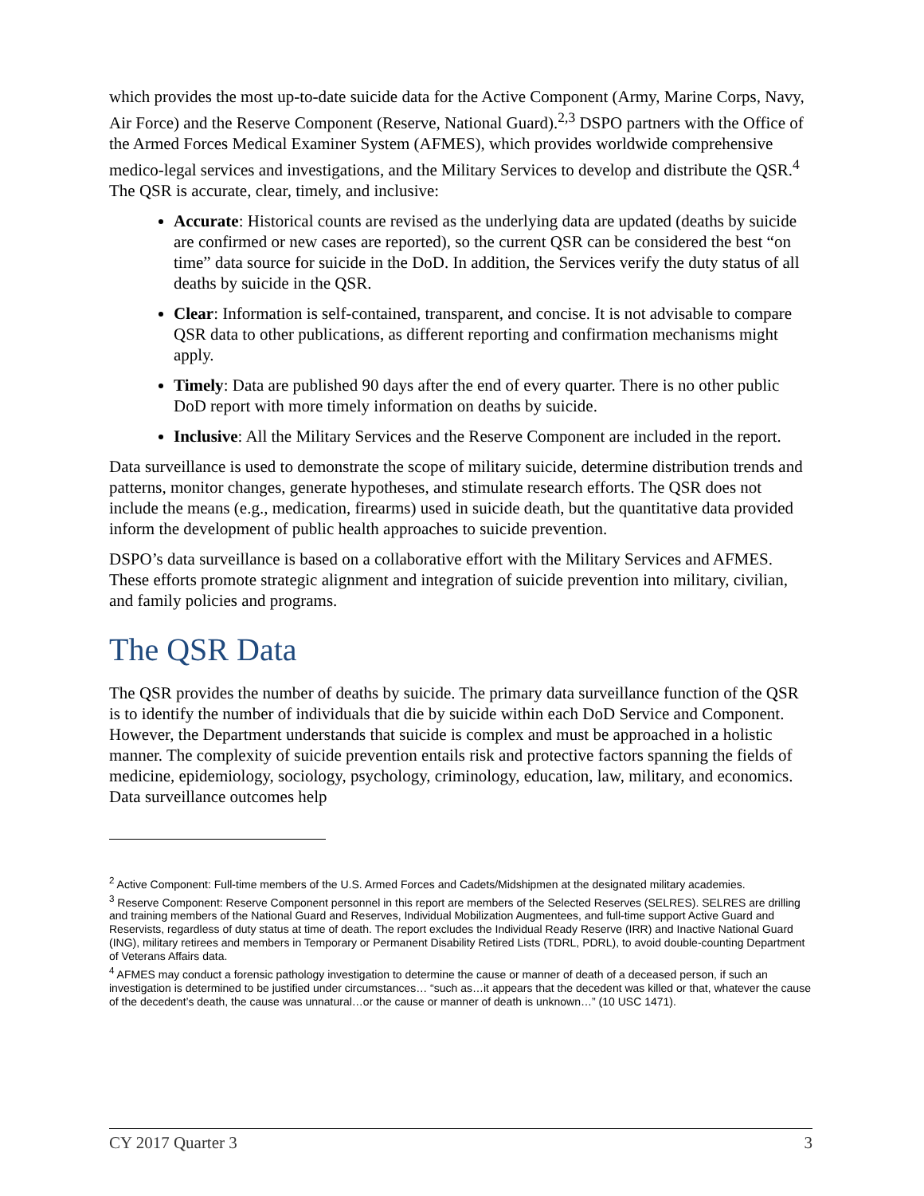which provides the most up-to-date suicide data for the Active Component (Army, Marine Corps, Navy, Air Force) and the Reserve Component (Reserve, National Guard).<sup>2,3</sup> DSPO partners with the Office of the Armed Forces Medical Examiner System (AFMES), which provides worldwide comprehensive medico-legal services and investigations, and the Military Services to develop and distribute the QSR.<sup>4</sup> The QSR is accurate, clear, timely, and inclusive:
Accurate: Historical counts are revised as the underlying data are updated (deaths by suicide are confirmed or new cases are reported), so the current QSR can be considered the best “on time” data source for suicide in the DoD. In addition, the Services verify the duty status of all deaths by suicide in the QSR.
Clear: Information is self-contained, transparent, and concise. It is not advisable to compare QSR data to other publications, as different reporting and confirmation mechanisms might apply.
Timely: Data are published 90 days after the end of every quarter. There is no other public DoD report with more timely information on deaths by suicide.
Inclusive: All the Military Services and the Reserve Component are included in the report.
Data surveillance is used to demonstrate the scope of military suicide, determine distribution trends and patterns, monitor changes, generate hypotheses, and stimulate research efforts. The QSR does not include the means (e.g., medication, firearms) used in suicide death, but the quantitative data provided inform the development of public health approaches to suicide prevention.
DSPO’s data surveillance is based on a collaborative effort with the Military Services and AFMES. These efforts promote strategic alignment and integration of suicide prevention into military, civilian, and family policies and programs.
The QSR Data
The QSR provides the number of deaths by suicide. The primary data surveillance function of the QSR is to identify the number of individuals that die by suicide within each DoD Service and Component. However, the Department understands that suicide is complex and must be approached in a holistic manner. The complexity of suicide prevention entails risk and protective factors spanning the fields of medicine, epidemiology, sociology, psychology, criminology, education, law, military, and economics. Data surveillance outcomes help
<sup>2</sup> Active Component: Full-time members of the U.S. Armed Forces and Cadets/Midshipmen at the designated military academies.
<sup>3</sup> Reserve Component: Reserve Component personnel in this report are members of the Selected Reserves (SELRES). SELRES are drilling and training members of the National Guard and Reserves, Individual Mobilization Augmentees, and full-time support Active Guard and Reservists, regardless of duty status at time of death. The report excludes the Individual Ready Reserve (IRR) and Inactive National Guard (ING), military retirees and members in Temporary or Permanent Disability Retired Lists (TDRL, PDRL), to avoid double-counting Department of Veterans Affairs data.
<sup>4</sup> AFMES may conduct a forensic pathology investigation to determine the cause or manner of death of a deceased person, if such an investigation is determined to be justified under circumstances… “such as…it appears that the decedent was killed or that, whatever the cause of the decedent’s death, the cause was unnatural…or the cause or manner of death is unknown…” (10 USC 1471).
CY 2017 Quarter 3 3